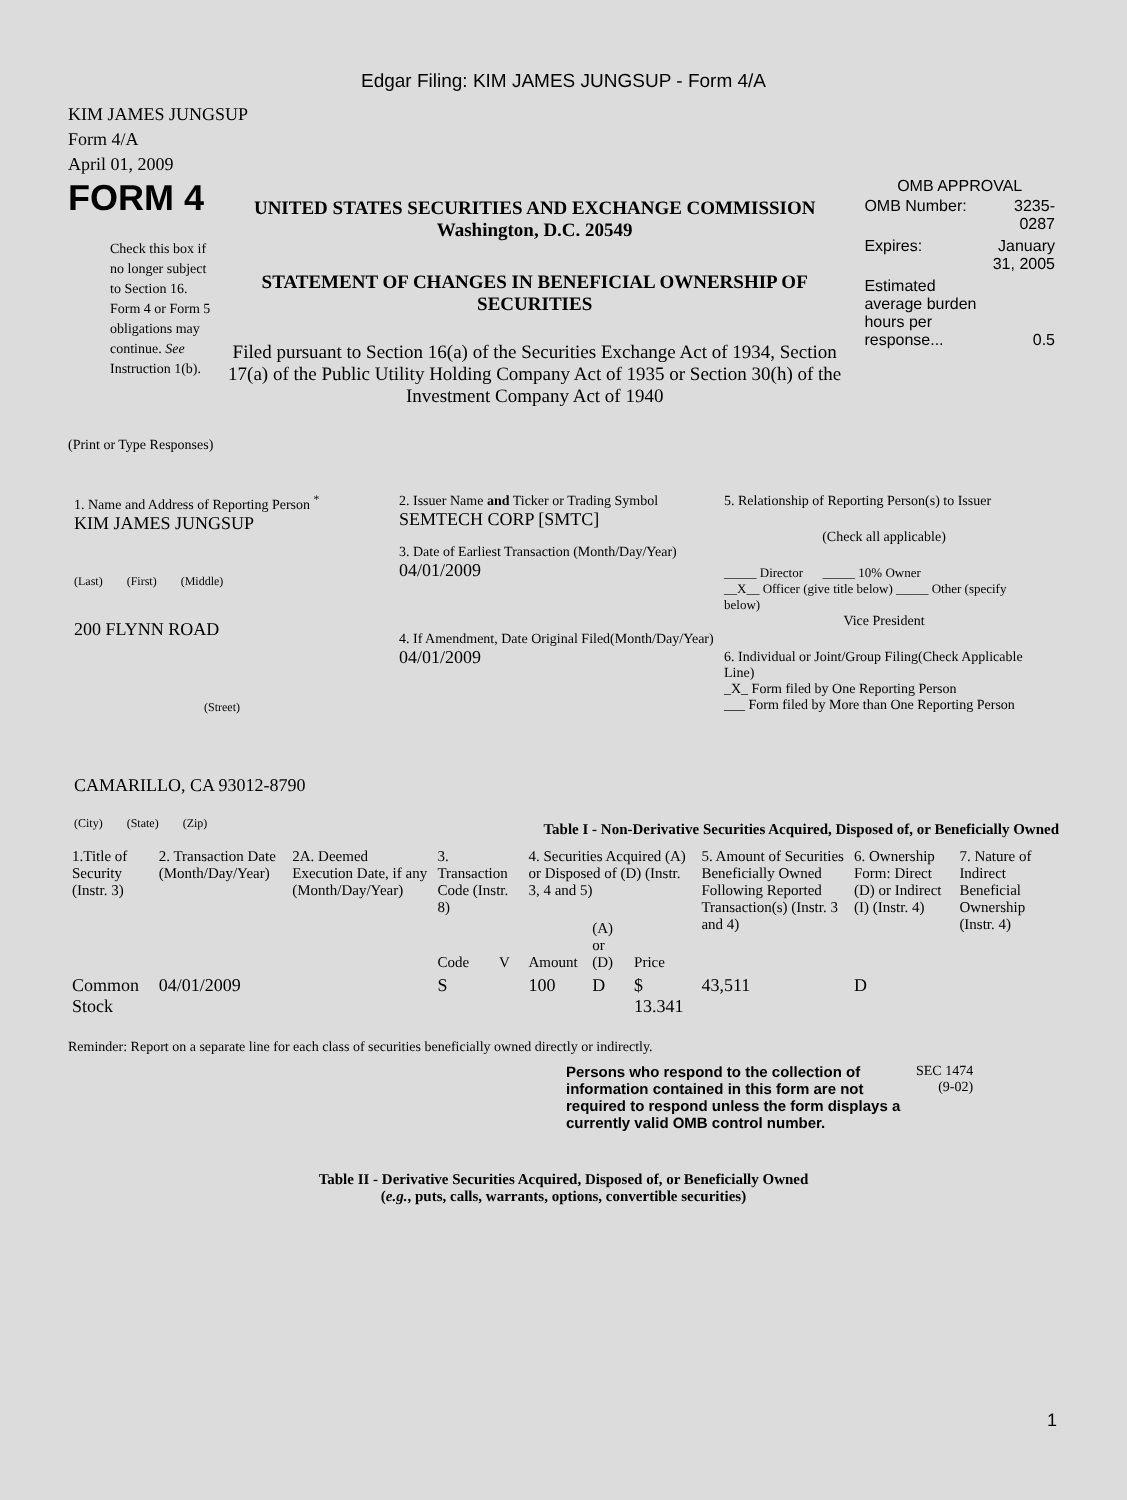Edgar Filing: KIM JAMES JUNGSUP - Form 4/A
KIM JAMES JUNGSUP
Form 4/A
April 01, 2009
FORM 4
Check this box if no longer subject to Section 16. Form 4 or Form 5 obligations may continue. See Instruction 1(b).
UNITED STATES SECURITIES AND EXCHANGE COMMISSION
Washington, D.C. 20549
STATEMENT OF CHANGES IN BENEFICIAL OWNERSHIP OF SECURITIES
Filed pursuant to Section 16(a) of the Securities Exchange Act of 1934, Section 17(a) of the Public Utility Holding Company Act of 1935 or Section 30(h) of the Investment Company Act of 1940
OMB APPROVAL
| OMB Number: | 3235-0287 |
| Expires: | January 31, 2005 |
| Estimated average burden hours per response... | 0.5 |
(Print or Type Responses)
1. Name and Address of Reporting Person <sup>*</sup>
KIM JAMES JUNGSUP
(Last) (First) (Middle)
200 FLYNN ROAD
(Street)
CAMARILLO, CA 93012-8790
(City) (State) (Zip)
2. Issuer Name and Ticker or Trading Symbol
SEMTECH CORP [SMTC]
3. Date of Earliest Transaction (Month/Day/Year)
04/01/2009
4. If Amendment, Date Original Filed(Month/Day/Year)
04/01/2009
5. Relationship of Reporting Person(s) to Issuer
(Check all applicable)
_____ Director _____ 10% Owner
__X__ Officer (give title below) _____ Other (specify below)
Vice President
6. Individual or Joint/Group Filing(Check Applicable Line)
_X_ Form filed by One Reporting Person
___ Form filed by More than One Reporting Person
Table I - Non-Derivative Securities Acquired, Disposed of, or Beneficially Owned
| 1.Title of Security (Instr. 3) | 2. Transaction Date (Month/Day/Year) | 2A. Deemed Execution Date, if any (Month/Day/Year) | 3. Transaction Code (Instr. 8) | | 4. Securities Acquired (A) or Disposed of (D) (Instr. 3, 4 and 5) | | | 5. Amount of Securities Beneficially Owned Following Reported Transaction(s) (Instr. 3 and 4) | 6. Ownership Form: Direct (D) or Indirect (I) (Instr. 4) | 7. Nature of Indirect Beneficial Ownership (Instr. 4) |
| --- | --- | --- | --- | --- | --- | --- | --- | --- | --- | --- |
| | | | Code | V | Amount | (A) or (D) | Price | | | |
| Common Stock | 04/01/2009 | | S | | 100 | D | $ 13.341 | 43,511 | D | |
Reminder: Report on a separate line for each class of securities beneficially owned directly or indirectly.
Persons who respond to the collection of information contained in this form are not required to respond unless the form displays a currently valid OMB control number.
SEC 1474
(9-02)
Table II - Derivative Securities Acquired, Disposed of, or Beneficially Owned
(e.g., puts, calls, warrants, options, convertible securities)
1